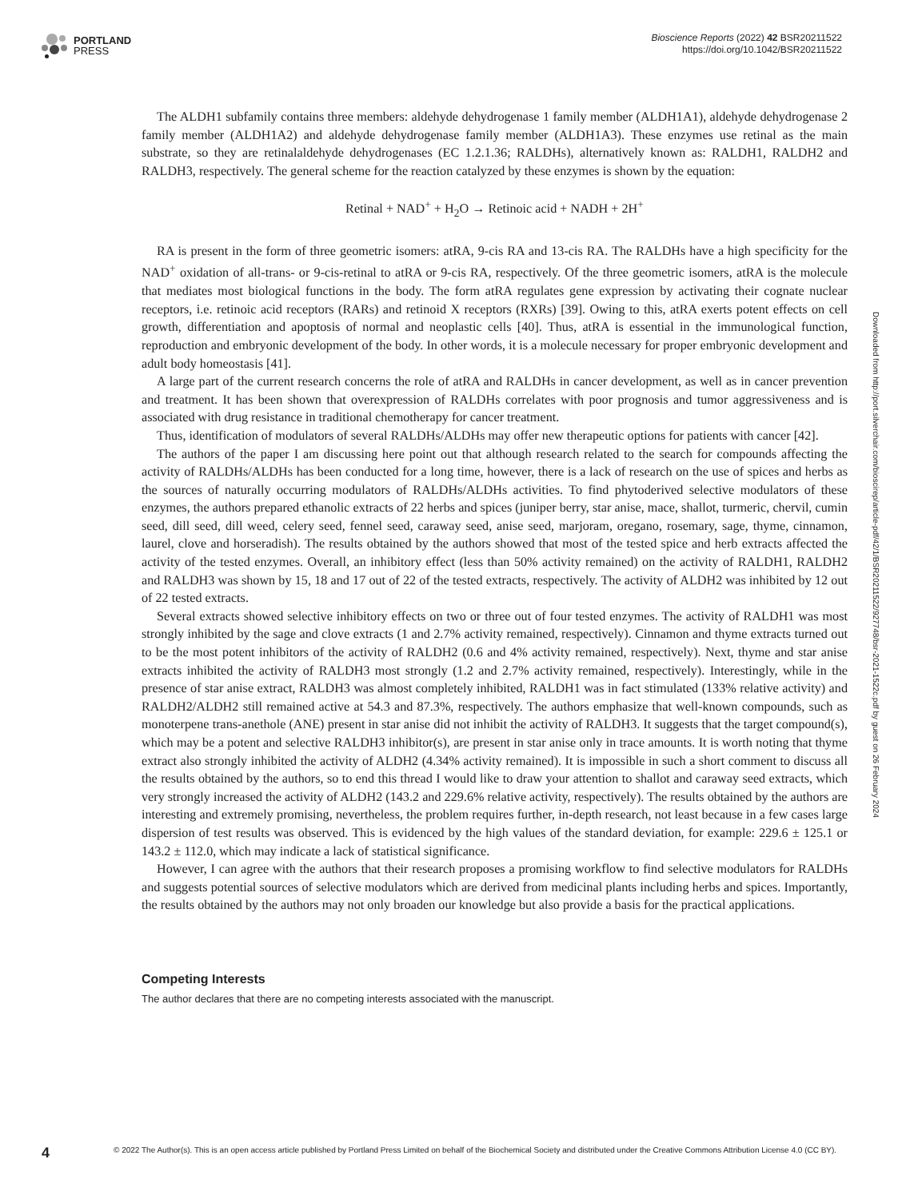PORTLAND
PRESS
Bioscience Reports (2022) 42 BSR20211522
https://doi.org/10.1042/BSR20211522
The ALDH1 subfamily contains three members: aldehyde dehydrogenase 1 family member (ALDH1A1), aldehyde dehydrogenase 2 family member (ALDH1A2) and aldehyde dehydrogenase family member (ALDH1A3). These enzymes use retinal as the main substrate, so they are retinalaldehyde dehydrogenases (EC 1.2.1.36; RALDHs), alternatively known as: RALDH1, RALDH2 and RALDH3, respectively. The general scheme for the reaction catalyzed by these enzymes is shown by the equation:
Retinal + NAD<sup>+</sup> + H<sub>2</sub>O → Retinoic acid + NADH + 2H<sup>+</sup>
RA is present in the form of three geometric isomers: atRA, 9-cis RA and 13-cis RA. The RALDHs have a high specificity for the NAD<sup>+</sup> oxidation of all-trans- or 9-cis-retinal to atRA or 9-cis RA, respectively. Of the three geometric isomers, atRA is the molecule that mediates most biological functions in the body. The form atRA regulates gene expression by activating their cognate nuclear receptors, i.e. retinoic acid receptors (RARs) and retinoid X receptors (RXRs) [39]. Owing to this, atRA exerts potent effects on cell growth, differentiation and apoptosis of normal and neoplastic cells [40]. Thus, atRA is essential in the immunological function, reproduction and embryonic development of the body. In other words, it is a molecule necessary for proper embryonic development and adult body homeostasis [41].
A large part of the current research concerns the role of atRA and RALDHs in cancer development, as well as in cancer prevention and treatment. It has been shown that overexpression of RALDHs correlates with poor prognosis and tumor aggressiveness and is associated with drug resistance in traditional chemotherapy for cancer treatment.
Thus, identification of modulators of several RALDHs/ALDHs may offer new therapeutic options for patients with cancer [42].
The authors of the paper I am discussing here point out that although research related to the search for compounds affecting the activity of RALDHs/ALDHs has been conducted for a long time, however, there is a lack of research on the use of spices and herbs as the sources of naturally occurring modulators of RALDHs/ALDHs activities. To find phytoderived selective modulators of these enzymes, the authors prepared ethanolic extracts of 22 herbs and spices (juniper berry, star anise, mace, shallot, turmeric, chervil, cumin seed, dill seed, dill weed, celery seed, fennel seed, caraway seed, anise seed, marjoram, oregano, rosemary, sage, thyme, cinnamon, laurel, clove and horseradish). The results obtained by the authors showed that most of the tested spice and herb extracts affected the activity of the tested enzymes. Overall, an inhibitory effect (less than 50% activity remained) on the activity of RALDH1, RALDH2 and RALDH3 was shown by 15, 18 and 17 out of 22 of the tested extracts, respectively. The activity of ALDH2 was inhibited by 12 out of 22 tested extracts.
Several extracts showed selective inhibitory effects on two or three out of four tested enzymes. The activity of RALDH1 was most strongly inhibited by the sage and clove extracts (1 and 2.7% activity remained, respectively). Cinnamon and thyme extracts turned out to be the most potent inhibitors of the activity of RALDH2 (0.6 and 4% activity remained, respectively). Next, thyme and star anise extracts inhibited the activity of RALDH3 most strongly (1.2 and 2.7% activity remained, respectively). Interestingly, while in the presence of star anise extract, RALDH3 was almost completely inhibited, RALDH1 was in fact stimulated (133% relative activity) and RALDH2/ALDH2 still remained active at 54.3 and 87.3%, respectively. The authors emphasize that well-known compounds, such as monoterpene trans-anethole (ANE) present in star anise did not inhibit the activity of RALDH3. It suggests that the target compound(s), which may be a potent and selective RALDH3 inhibitor(s), are present in star anise only in trace amounts. It is worth noting that thyme extract also strongly inhibited the activity of ALDH2 (4.34% activity remained). It is impossible in such a short comment to discuss all the results obtained by the authors, so to end this thread I would like to draw your attention to shallot and caraway seed extracts, which very strongly increased the activity of ALDH2 (143.2 and 229.6% relative activity, respectively). The results obtained by the authors are interesting and extremely promising, nevertheless, the problem requires further, in-depth research, not least because in a few cases large dispersion of test results was observed. This is evidenced by the high values of the standard deviation, for example: 229.6 ± 125.1 or 143.2 ± 112.0, which may indicate a lack of statistical significance.
However, I can agree with the authors that their research proposes a promising workflow to find selective modulators for RALDHs and suggests potential sources of selective modulators which are derived from medicinal plants including herbs and spices. Importantly, the results obtained by the authors may not only broaden our knowledge but also provide a basis for the practical applications.
Competing Interests
The author declares that there are no competing interests associated with the manuscript.
Downloaded from http://port.silverchair.com/bioscirep/article-pdf/42/1/BSR20211522/927748/bsr-2021-1522c.pdf by guest on 26 February 2024
4
© 2022 The Author(s). This is an open access article published by Portland Press Limited on behalf of the Biochemical Society and distributed under the Creative Commons Attribution License 4.0 (CC BY).